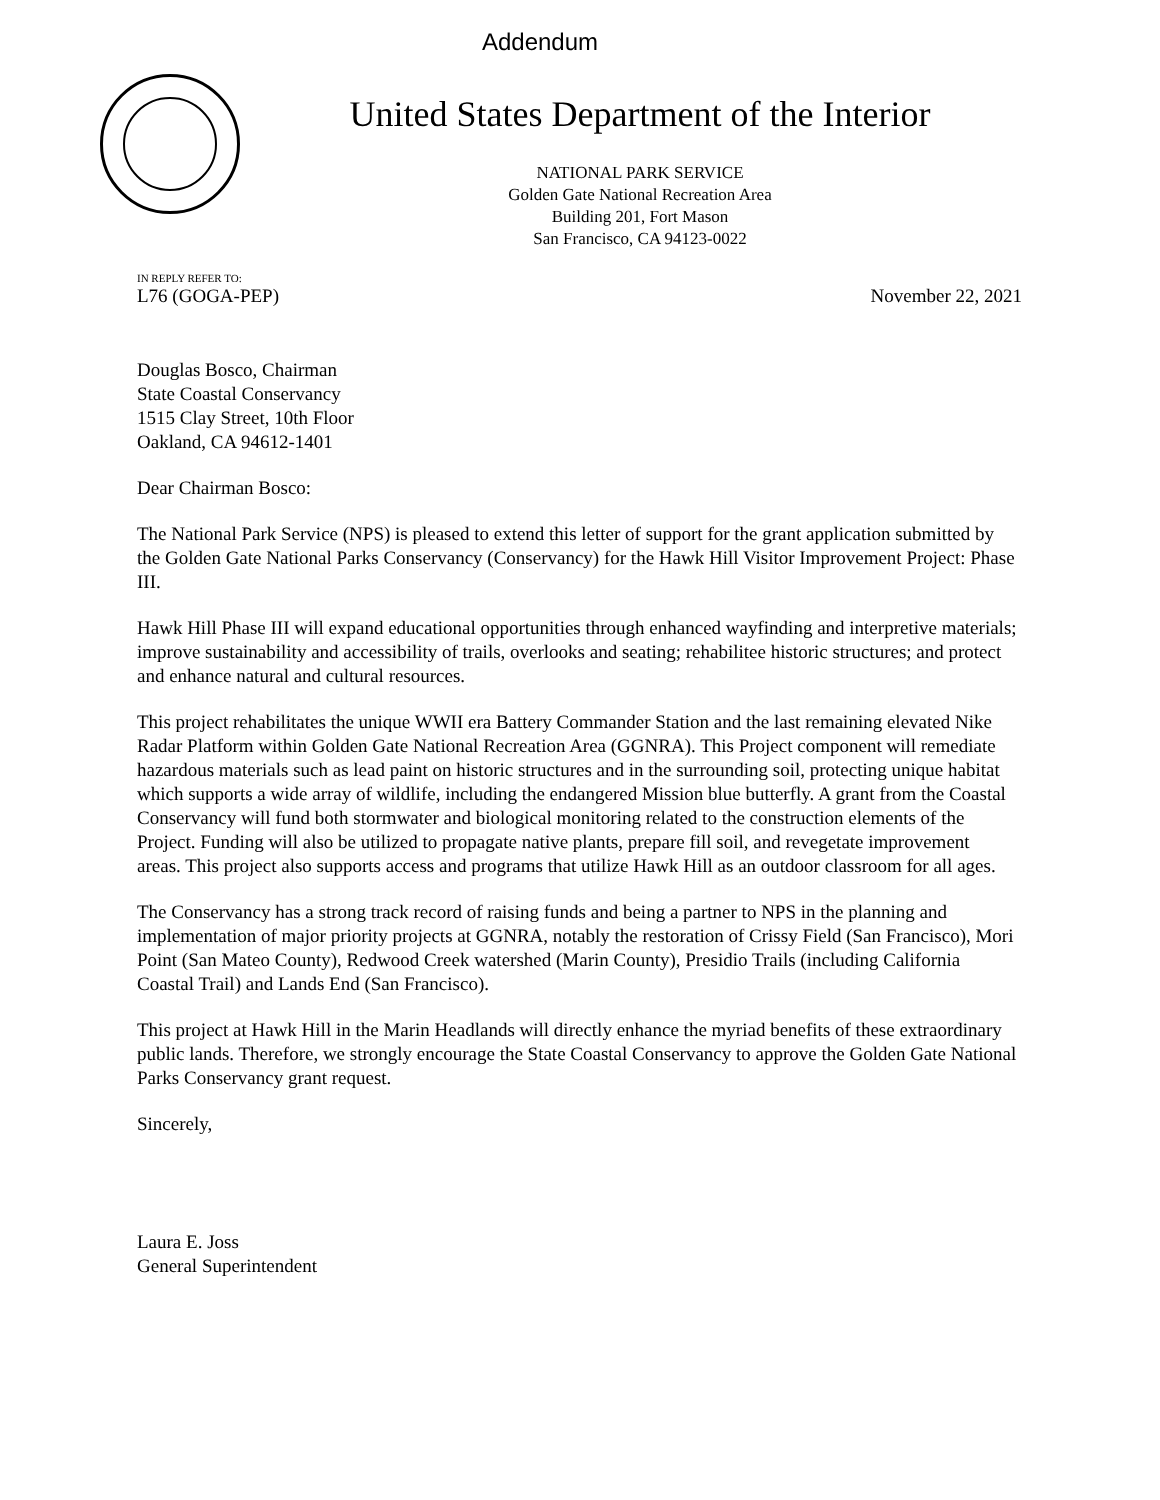Addendum
United States Department of the Interior
NATIONAL PARK SERVICE
Golden Gate National Recreation Area
Building 201, Fort Mason
San Francisco, CA 94123-0022
IN REPLY REFER TO:
L76 (GOGA-PEP)
November 22, 2021
Douglas Bosco, Chairman
State Coastal Conservancy
1515 Clay Street, 10th Floor
Oakland, CA 94612-1401
Dear Chairman Bosco:
The National Park Service (NPS) is pleased to extend this letter of support for the grant application submitted by the Golden Gate National Parks Conservancy (Conservancy) for the Hawk Hill Visitor Improvement Project: Phase III.
Hawk Hill Phase III will expand educational opportunities through enhanced wayfinding and interpretive materials; improve sustainability and accessibility of trails, overlooks and seating; rehabilitee historic structures; and protect and enhance natural and cultural resources.
This project rehabilitates the unique WWII era Battery Commander Station and the last remaining elevated Nike Radar Platform within Golden Gate National Recreation Area (GGNRA). This Project component will remediate hazardous materials such as lead paint on historic structures and in the surrounding soil, protecting unique habitat which supports a wide array of wildlife, including the endangered Mission blue butterfly. A grant from the Coastal Conservancy will fund both stormwater and biological monitoring related to the construction elements of the Project. Funding will also be utilized to propagate native plants, prepare fill soil, and revegetate improvement areas. This project also supports access and programs that utilize Hawk Hill as an outdoor classroom for all ages.
The Conservancy has a strong track record of raising funds and being a partner to NPS in the planning and implementation of major priority projects at GGNRA, notably the restoration of Crissy Field (San Francisco), Mori Point (San Mateo County), Redwood Creek watershed (Marin County), Presidio Trails (including California Coastal Trail) and Lands End (San Francisco).
This project at Hawk Hill in the Marin Headlands will directly enhance the myriad benefits of these extraordinary public lands. Therefore, we strongly encourage the State Coastal Conservancy to approve the Golden Gate National Parks Conservancy grant request.
Sincerely,
Laura E. Joss
General Superintendent